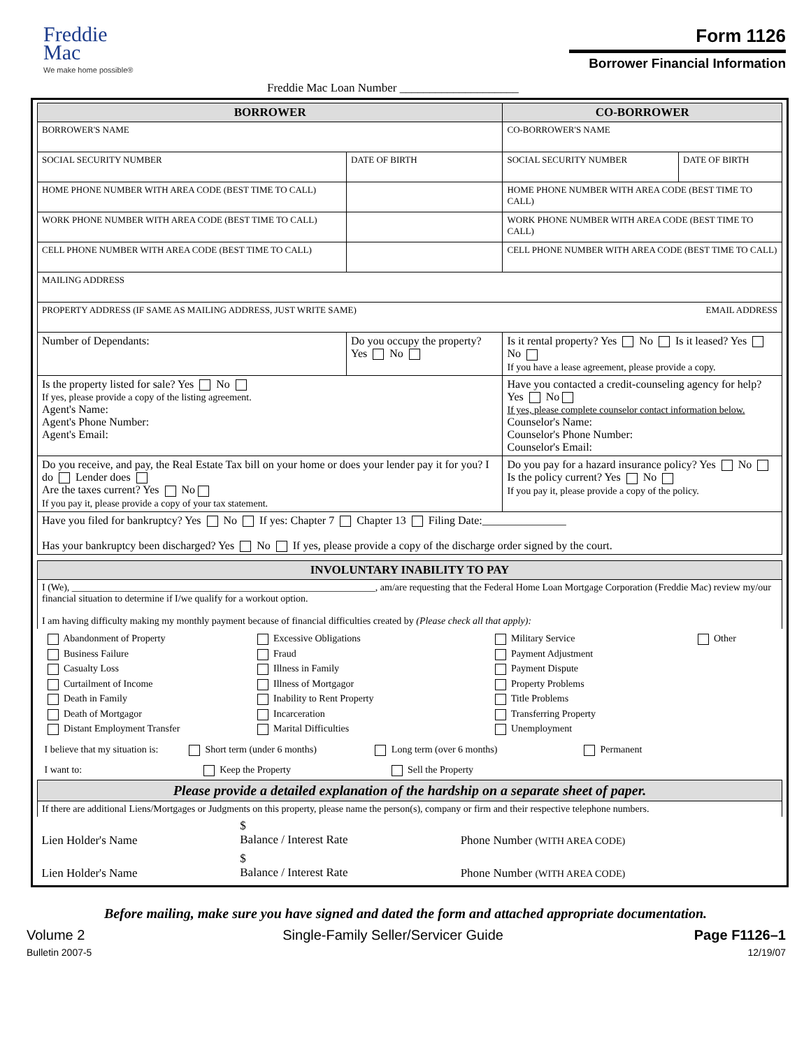Freddie
Mac
We make home possible®
Form 1126
Borrower Financial Information
Freddie Mac Loan Number ____________________
| BORROWER | | CO-BORROWER | |
| --- | --- | --- | --- |
| BORROWER'S NAME | | CO-BORROWER'S NAME | |
| SOCIAL SECURITY NUMBER | DATE OF BIRTH | SOCIAL SECURITY NUMBER | DATE OF BIRTH |
| HOME PHONE NUMBER WITH AREA CODE (BEST TIME TO CALL) | | HOME PHONE NUMBER WITH AREA CODE (BEST TIME TO CALL) | |
| WORK PHONE NUMBER WITH AREA CODE (BEST TIME TO CALL) | | WORK PHONE NUMBER WITH AREA CODE (BEST TIME TO CALL) | |
| CELL PHONE NUMBER WITH AREA CODE (BEST TIME TO CALL) | | CELL PHONE NUMBER WITH AREA CODE (BEST TIME TO CALL) | |
| MAILING ADDRESS | | | |
| PROPERTY ADDRESS (IF SAME AS MAILING ADDRESS, JUST WRITE SAME) EMAIL ADDRESS | | | |
| Number of Dependants: | Do you occupy the property? Yes No | Is it rental property? Yes No Is it leased? Yes No If you have a lease agreement, please provide a copy. | |
| Is the property listed for sale? Yes No If yes, please provide a copy of the listing agreement. Agent's Name: Agent's Phone Number: Agent's Email: | | Have you contacted a credit-counseling agency for help? Yes No If yes, please complete counselor contact information below. Counselor's Name: Counselor's Phone Number: Counselor's Email: | |
| Do you receive, and pay, the Real Estate Tax bill on your home or does your lender pay it for you? I do Lender does Are the taxes current? Yes No If you pay it, please provide a copy of your tax statement. | | Do you pay for a hazard insurance policy? Yes No Is the policy current? Yes No If you pay it, please provide a copy of the policy. | |
| Have you filed for bankruptcy? Yes No If yes: Chapter 7 Chapter 13 Filing Date:_______________ Has your bankruptcy been discharged? Yes No If yes, please provide a copy of the discharge order signed by the court. | | | |
| INVOLUNTARY INABILITY TO PAY | | |
| --- | --- | --- |
| I (We), ______________________________________________________________, am/are requesting that the Federal Home Loan Mortgage Corporation (Freddie Mac) review my/our financial situation to determine if I/we qualify for a workout option. I am having difficulty making my monthly payment because of financial difficulties created by (Please check all that apply): | | |
| Abandonment of Property Business Failure Casualty Loss Curtailment of Income Death in Family Death of Mortgagor Distant Employment Transfer Excessive Obligations Fraud Illness in Family Illness of Mortgagor Inability to Rent Property Incarceration Marital Difficulties Military Service Payment Adjustment Payment Dispute Property Problems Title Problems Transferring Property Unemployment Other I believe that my situation is: Short term (under 6 months) Long term (over 6 months) Permanent I want to: Keep the Property Sell the Property | | |
| Please provide a detailed explanation of the hardship on a separate sheet of paper. | | |
| If there are additional Liens/Mortgages or Judgments on this property, please name the person(s), company or firm and their respective telephone numbers. | | |
| Lien Holder's Name | $ Balance / Interest Rate | Phone Number (WITH AREA CODE) |
| Lien Holder's Name | $ Balance / Interest Rate | Phone Number (WITH AREA CODE) |
Before mailing, make sure you have signed and dated the form and attached appropriate documentation.
Volume 2
Bulletin 2007-5
Single-Family Seller/Servicer Guide
Page F1126–1
12/19/07